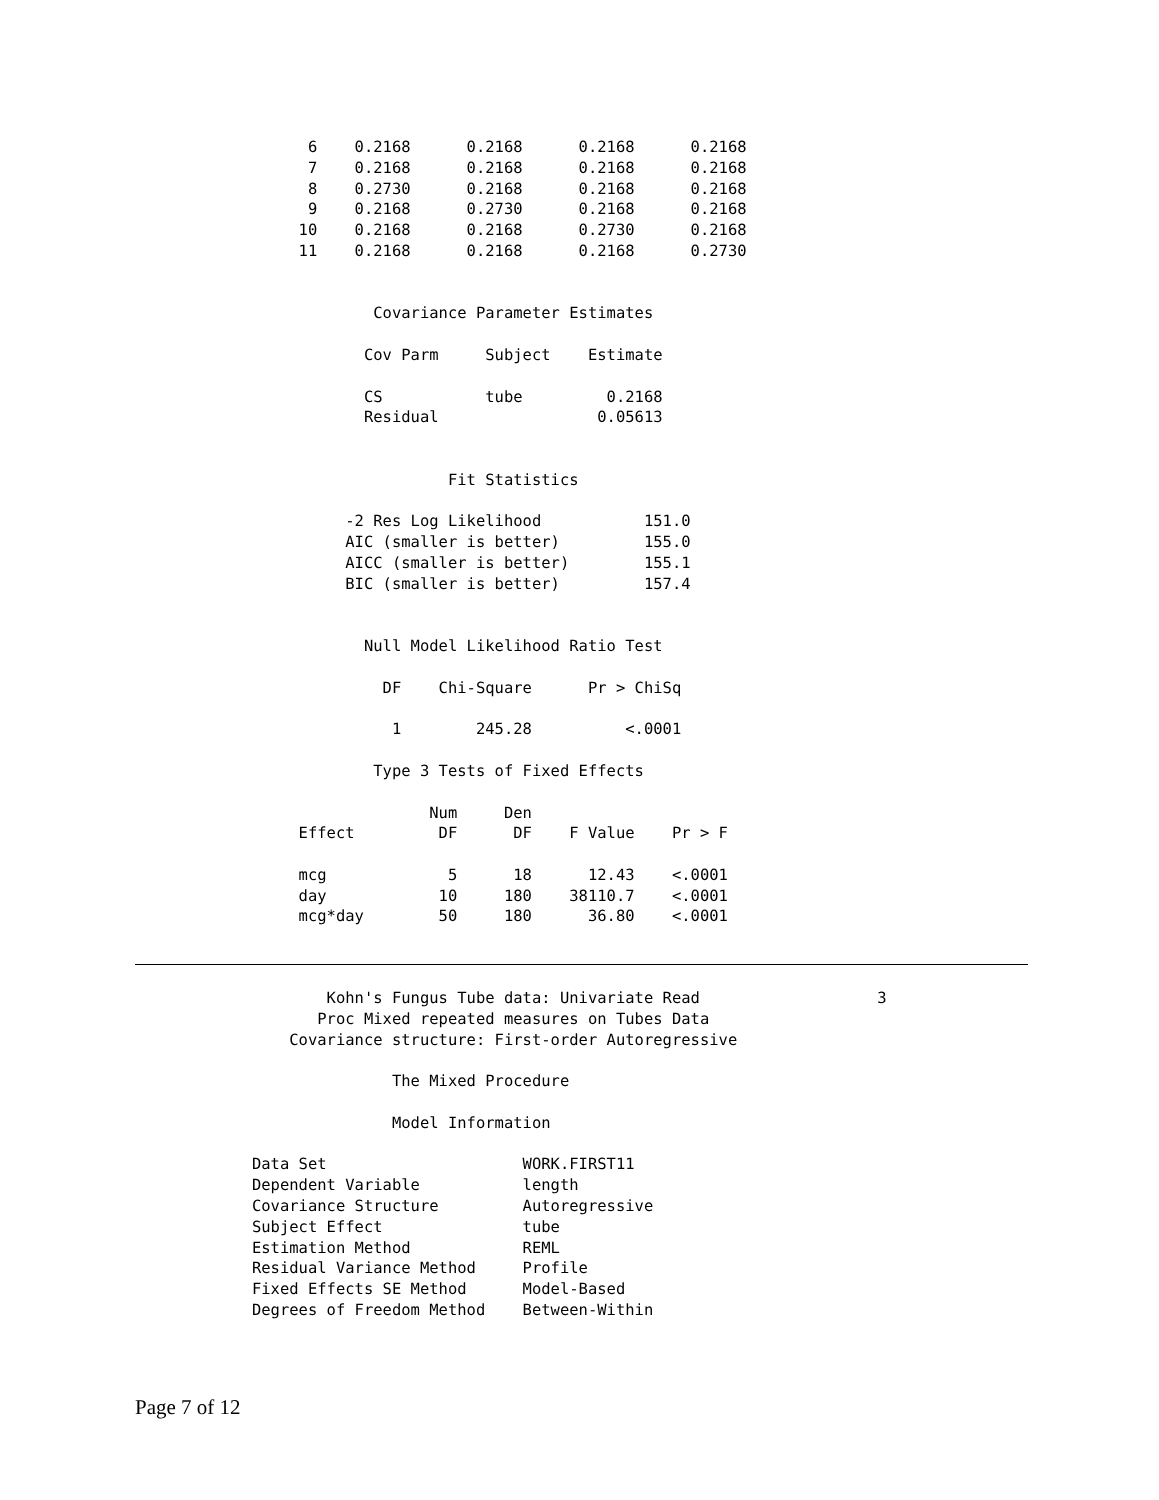6    0.2168      0.2168      0.2168      0.2168
                                 7    0.2168      0.2168      0.2168      0.2168
                                 8    0.2730      0.2168      0.2168      0.2168
                                 9    0.2168      0.2730      0.2168      0.2168
                                10    0.2168      0.2168      0.2730      0.2168
                                11    0.2168      0.2168      0.2168      0.2730


                                        Covariance Parameter Estimates

                                       Cov Parm     Subject    Estimate

                                       CS           tube         0.2168
                                       Residual                 0.05613


                                                Fit Statistics

                                     -2 Res Log Likelihood           151.0
                                     AIC (smaller is better)         155.0
                                     AICC (smaller is better)        155.1
                                     BIC (smaller is better)         157.4


                                       Null Model Likelihood Ratio Test

                                         DF    Chi-Square      Pr > ChiSq

                                          1        245.28          <.0001

                                        Type 3 Tests of Fixed Effects

                                              Num     Den
                                Effect         DF      DF    F Value    Pr > F

                                mcg             5      18      12.43    <.0001
                                day            10     180    38110.7    <.0001
                                mcg*day        50     180      36.80    <.0001
                                   Kohn's Fungus Tube data: Univariate Read                   3
                                  Proc Mixed repeated measures on Tubes Data
                               Covariance structure: First-order Autoregressive

                                          The Mixed Procedure

                                          Model Information

                           Data Set                     WORK.FIRST11
                           Dependent Variable           length
                           Covariance Structure         Autoregressive
                           Subject Effect               tube
                           Estimation Method            REML
                           Residual Variance Method     Profile
                           Fixed Effects SE Method      Model-Based
                           Degrees of Freedom Method    Between-Within
Page 7 of 12